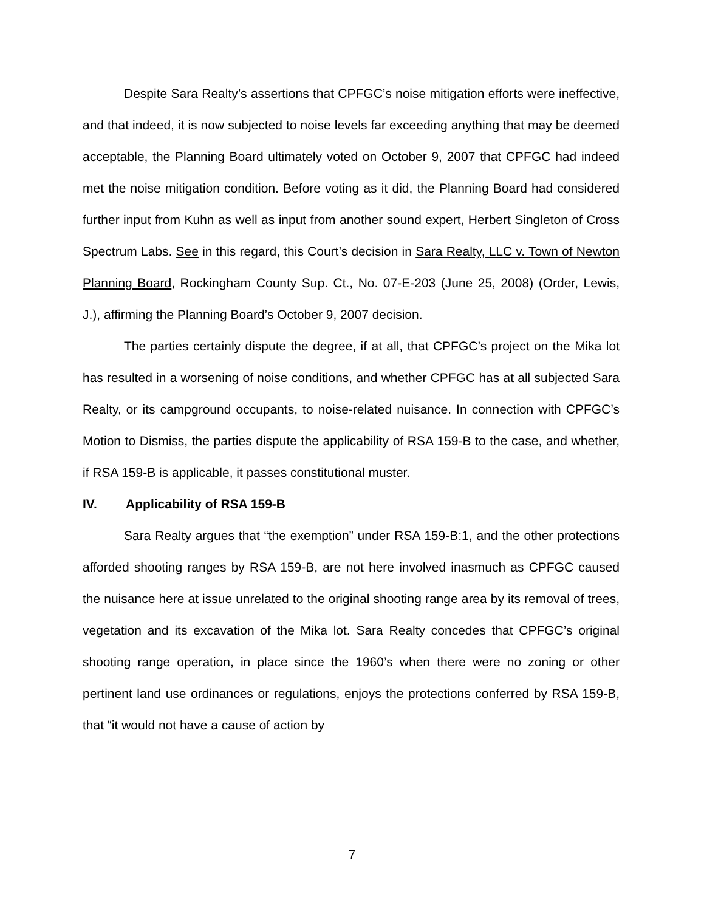Despite Sara Realty’s assertions that CPFGC’s noise mitigation efforts were ineffective, and that indeed, it is now subjected to noise levels far exceeding anything that may be deemed acceptable, the Planning Board ultimately voted on October 9, 2007 that CPFGC had indeed met the noise mitigation condition. Before voting as it did, the Planning Board had considered further input from Kuhn as well as input from another sound expert, Herbert Singleton of Cross Spectrum Labs. See in this regard, this Court’s decision in Sara Realty, LLC v. Town of Newton Planning Board, Rockingham County Sup. Ct., No. 07-E-203 (June 25, 2008) (Order, Lewis, J.), affirming the Planning Board’s October 9, 2007 decision.
The parties certainly dispute the degree, if at all, that CPFGC’s project on the Mika lot has resulted in a worsening of noise conditions, and whether CPFGC has at all subjected Sara Realty, or its campground occupants, to noise-related nuisance. In connection with CPFGC’s Motion to Dismiss, the parties dispute the applicability of RSA 159-B to the case, and whether, if RSA 159-B is applicable, it passes constitutional muster.
IV. Applicability of RSA 159-B
Sara Realty argues that “the exemption” under RSA 159-B:1, and the other protections afforded shooting ranges by RSA 159-B, are not here involved inasmuch as CPFGC caused the nuisance here at issue unrelated to the original shooting range area by its removal of trees, vegetation and its excavation of the Mika lot. Sara Realty concedes that CPFGC’s original shooting range operation, in place since the 1960’s when there were no zoning or other pertinent land use ordinances or regulations, enjoys the protections conferred by RSA 159-B, that “it would not have a cause of action by
7